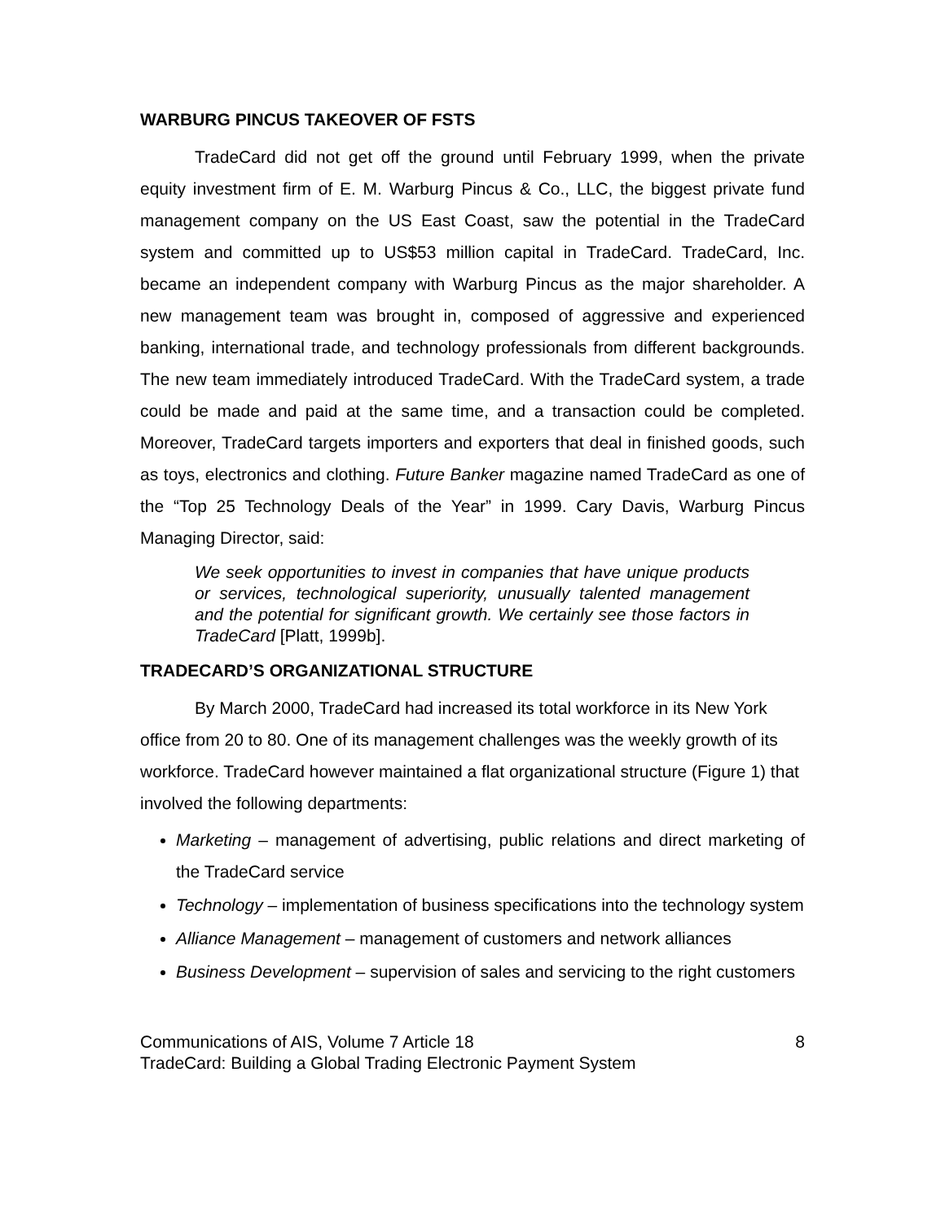WARBURG PINCUS TAKEOVER OF FSTS
TradeCard did not get off the ground until February 1999, when the private equity investment firm of E. M. Warburg Pincus & Co., LLC, the biggest private fund management company on the US East Coast, saw the potential in the TradeCard system and committed up to US$53 million capital in TradeCard. TradeCard, Inc. became an independent company with Warburg Pincus as the major shareholder. A new management team was brought in, composed of aggressive and experienced banking, international trade, and technology professionals from different backgrounds. The new team immediately introduced TradeCard. With the TradeCard system, a trade could be made and paid at the same time, and a transaction could be completed. Moreover, TradeCard targets importers and exporters that deal in finished goods, such as toys, electronics and clothing. Future Banker magazine named TradeCard as one of the “Top 25 Technology Deals of the Year” in 1999. Cary Davis, Warburg Pincus Managing Director, said:
We seek opportunities to invest in companies that have unique products or services, technological superiority, unusually talented management and the potential for significant growth. We certainly see those factors in TradeCard [Platt, 1999b].
TRADECARD’S ORGANIZATIONAL STRUCTURE
By March 2000, TradeCard had increased its total workforce in its New York office from 20 to 80. One of its management challenges was the weekly growth of its workforce. TradeCard however maintained a flat organizational structure (Figure 1) that involved the following departments:
Marketing – management of advertising, public relations and direct marketing of the TradeCard service
Technology – implementation of business specifications into the technology system
Alliance Management – management of customers and network alliances
Business Development – supervision of sales and servicing to the right customers
Communications of AIS, Volume 7 Article 18 8
TradeCard: Building a Global Trading Electronic Payment System